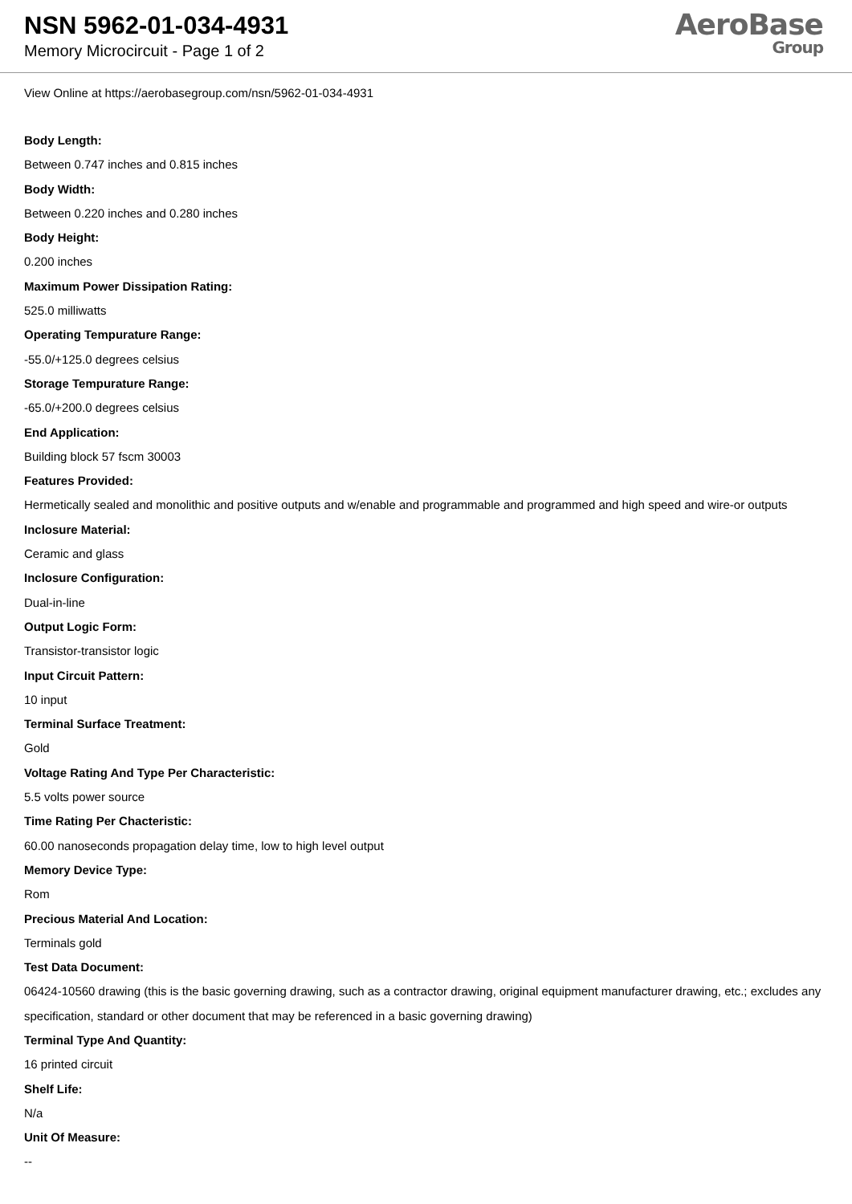NSN 5962-01-034-4931
Memory Microcircuit - Page 1 of 2
AeroBase
Group
View Online at https://aerobasegroup.com/nsn/5962-01-034-4931
Body Length:
Between 0.747 inches and 0.815 inches
Body Width:
Between 0.220 inches and 0.280 inches
Body Height:
0.200 inches
Maximum Power Dissipation Rating:
525.0 milliwatts
Operating Tempurature Range:
-55.0/+125.0 degrees celsius
Storage Tempurature Range:
-65.0/+200.0 degrees celsius
End Application:
Building block 57 fscm 30003
Features Provided:
Hermetically sealed and monolithic and positive outputs and w/enable and programmable and programmed and high speed and wire-or outputs
Inclosure Material:
Ceramic and glass
Inclosure Configuration:
Dual-in-line
Output Logic Form:
Transistor-transistor logic
Input Circuit Pattern:
10 input
Terminal Surface Treatment:
Gold
Voltage Rating And Type Per Characteristic:
5.5 volts power source
Time Rating Per Chacteristic:
60.00 nanoseconds propagation delay time, low to high level output
Memory Device Type:
Rom
Precious Material And Location:
Terminals gold
Test Data Document:
06424-10560 drawing (this is the basic governing drawing, such as a contractor drawing, original equipment manufacturer drawing, etc.; excludes any specification, standard or other document that may be referenced in a basic governing drawing)
Terminal Type And Quantity:
16 printed circuit
Shelf Life:
N/a
Unit Of Measure:
--